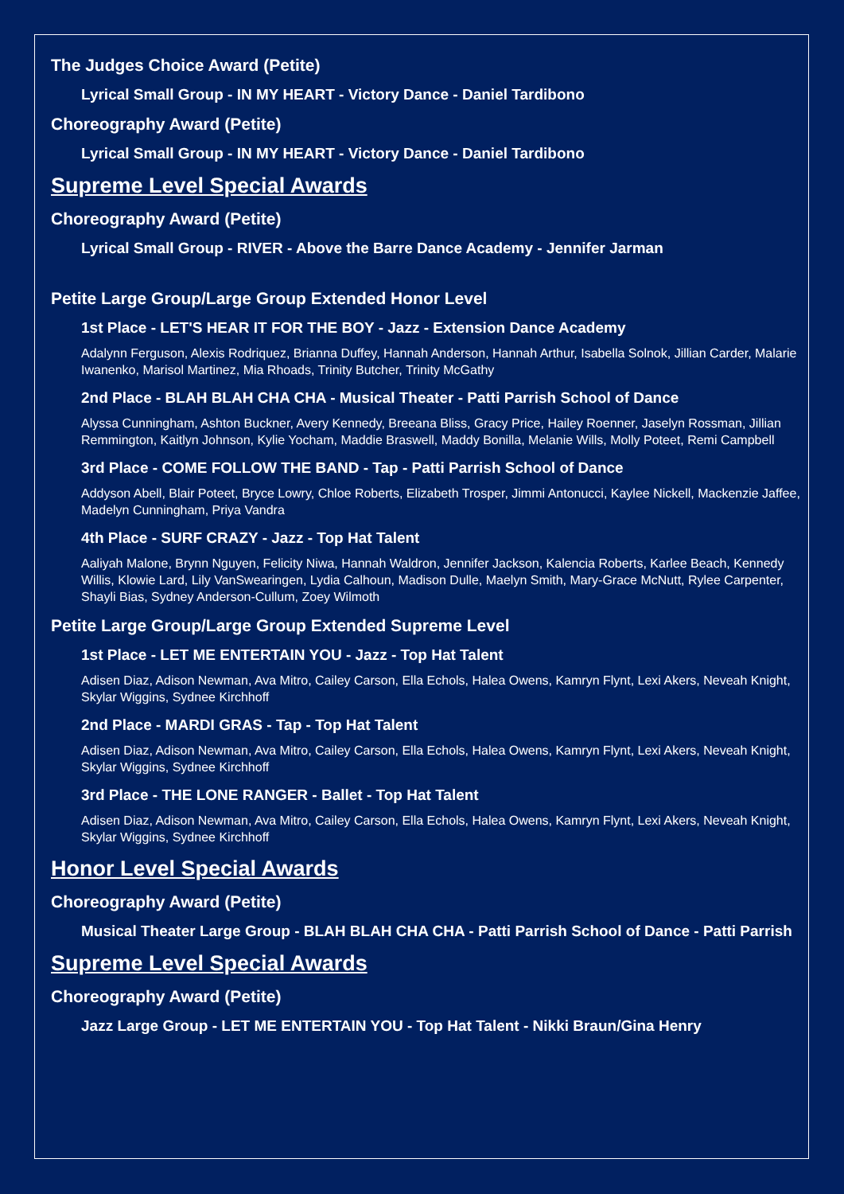The Judges Choice Award (Petite)
Lyrical Small Group - IN MY HEART - Victory Dance - Daniel Tardibono
Choreography Award (Petite)
Lyrical Small Group - IN MY HEART - Victory Dance - Daniel Tardibono
Supreme Level Special Awards
Choreography Award (Petite)
Lyrical Small Group - RIVER - Above the Barre Dance Academy - Jennifer Jarman
Petite Large Group/Large Group Extended Honor Level
1st Place - LET'S HEAR IT FOR THE BOY - Jazz - Extension Dance Academy
Adalynn Ferguson, Alexis Rodriquez, Brianna Duffey, Hannah Anderson, Hannah Arthur, Isabella Solnok, Jillian Carder, Malarie Iwanenko, Marisol Martinez, Mia Rhoads, Trinity Butcher, Trinity McGathy
2nd Place - BLAH BLAH CHA CHA - Musical Theater - Patti Parrish School of Dance
Alyssa Cunningham, Ashton Buckner, Avery Kennedy, Breeana Bliss, Gracy Price, Hailey Roenner, Jaselyn Rossman, Jillian Remmington, Kaitlyn Johnson, Kylie Yocham, Maddie Braswell, Maddy Bonilla, Melanie Wills, Molly Poteet, Remi Campbell
3rd Place - COME FOLLOW THE BAND - Tap - Patti Parrish School of Dance
Addyson Abell, Blair Poteet, Bryce Lowry, Chloe Roberts, Elizabeth Trosper, Jimmi Antonucci, Kaylee Nickell, Mackenzie Jaffee, Madelyn Cunningham, Priya Vandra
4th Place - SURF CRAZY - Jazz - Top Hat Talent
Aaliyah Malone, Brynn Nguyen, Felicity Niwa, Hannah Waldron, Jennifer Jackson, Kalencia Roberts, Karlee Beach, Kennedy Willis, Klowie Lard, Lily VanSwearingen, Lydia Calhoun, Madison Dulle, Maelyn Smith, Mary-Grace McNutt, Rylee Carpenter, Shayli Bias, Sydney Anderson-Cullum, Zoey Wilmoth
Petite Large Group/Large Group Extended Supreme Level
1st Place - LET ME ENTERTAIN YOU - Jazz - Top Hat Talent
Adisen Diaz, Adison Newman, Ava Mitro, Cailey Carson, Ella Echols, Halea Owens, Kamryn Flynt, Lexi Akers, Neveah Knight, Skylar Wiggins, Sydnee Kirchhoff
2nd Place - MARDI GRAS - Tap - Top Hat Talent
Adisen Diaz, Adison Newman, Ava Mitro, Cailey Carson, Ella Echols, Halea Owens, Kamryn Flynt, Lexi Akers, Neveah Knight, Skylar Wiggins, Sydnee Kirchhoff
3rd Place - THE LONE RANGER - Ballet - Top Hat Talent
Adisen Diaz, Adison Newman, Ava Mitro, Cailey Carson, Ella Echols, Halea Owens, Kamryn Flynt, Lexi Akers, Neveah Knight, Skylar Wiggins, Sydnee Kirchhoff
Honor Level Special Awards
Choreography Award (Petite)
Musical Theater Large Group - BLAH BLAH CHA CHA - Patti Parrish School of Dance - Patti Parrish
Supreme Level Special Awards
Choreography Award (Petite)
Jazz Large Group - LET ME ENTERTAIN YOU - Top Hat Talent - Nikki Braun/Gina Henry